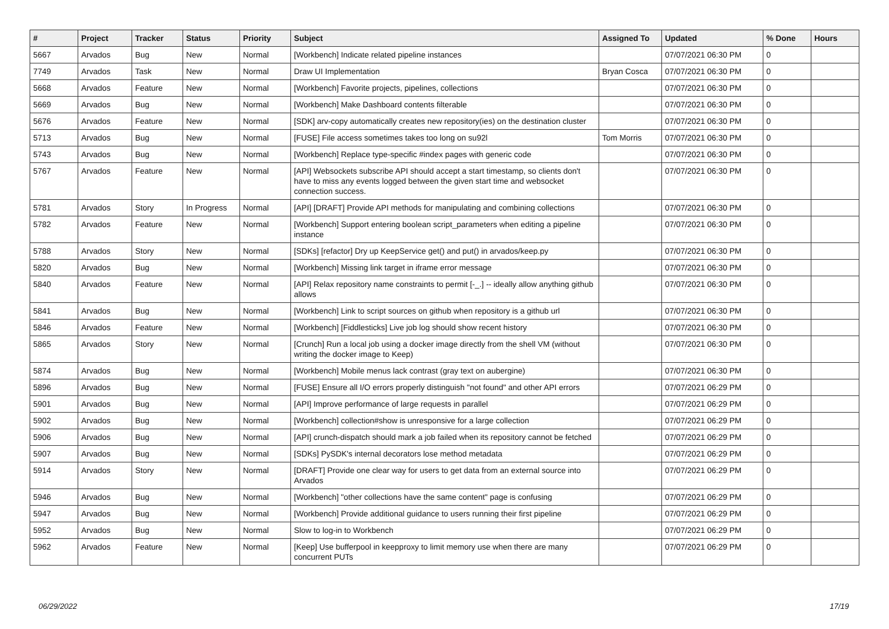| # | Project | Tracker | Status | Priority | Subject | Assigned To | Updated | % Done | Hours |
| --- | --- | --- | --- | --- | --- | --- | --- | --- | --- |
| 5667 | Arvados | Bug | New | Normal | [Workbench] Indicate related pipeline instances | | 07/07/2021 06:30 PM | 0 | |
| 7749 | Arvados | Task | New | Normal | Draw UI Implementation | Bryan Cosca | 07/07/2021 06:30 PM | 0 | |
| 5668 | Arvados | Feature | New | Normal | [Workbench] Favorite projects, pipelines, collections | | 07/07/2021 06:30 PM | 0 | |
| 5669 | Arvados | Bug | New | Normal | [Workbench] Make Dashboard contents filterable | | 07/07/2021 06:30 PM | 0 | |
| 5676 | Arvados | Feature | New | Normal | [SDK] arv-copy automatically creates new repository(ies) on the destination cluster | | 07/07/2021 06:30 PM | 0 | |
| 5713 | Arvados | Bug | New | Normal | [FUSE] File access sometimes takes too long on su92l | Tom Morris | 07/07/2021 06:30 PM | 0 | |
| 5743 | Arvados | Bug | New | Normal | [Workbench] Replace type-specific #index pages with generic code | | 07/07/2021 06:30 PM | 0 | |
| 5767 | Arvados | Feature | New | Normal | [API] Websockets subscribe API should accept a start timestamp, so clients don't have to miss any events logged between the given start time and websocket connection success. | | 07/07/2021 06:30 PM | 0 | |
| 5781 | Arvados | Story | In Progress | Normal | [API] [DRAFT] Provide API methods for manipulating and combining collections | | 07/07/2021 06:30 PM | 0 | |
| 5782 | Arvados | Feature | New | Normal | [Workbench] Support entering boolean script_parameters when editing a pipeline instance | | 07/07/2021 06:30 PM | 0 | |
| 5788 | Arvados | Story | New | Normal | [SDKs] [refactor] Dry up KeepService get() and put() in arvados/keep.py | | 07/07/2021 06:30 PM | 0 | |
| 5820 | Arvados | Bug | New | Normal | [Workbench] Missing link target in iframe error message | | 07/07/2021 06:30 PM | 0 | |
| 5840 | Arvados | Feature | New | Normal | [API] Relax repository name constraints to permit [-_.] -- ideally allow anything github allows | | 07/07/2021 06:30 PM | 0 | |
| 5841 | Arvados | Bug | New | Normal | [Workbench] Link to script sources on github when repository is a github url | | 07/07/2021 06:30 PM | 0 | |
| 5846 | Arvados | Feature | New | Normal | [Workbench] [Fiddlesticks] Live job log should show recent history | | 07/07/2021 06:30 PM | 0 | |
| 5865 | Arvados | Story | New | Normal | [Crunch] Run a local job using a docker image directly from the shell VM (without writing the docker image to Keep) | | 07/07/2021 06:30 PM | 0 | |
| 5874 | Arvados | Bug | New | Normal | [Workbench] Mobile menus lack contrast (gray text on aubergine) | | 07/07/2021 06:30 PM | 0 | |
| 5896 | Arvados | Bug | New | Normal | [FUSE] Ensure all I/O errors properly distinguish "not found" and other API errors | | 07/07/2021 06:29 PM | 0 | |
| 5901 | Arvados | Bug | New | Normal | [API] Improve performance of large requests in parallel | | 07/07/2021 06:29 PM | 0 | |
| 5902 | Arvados | Bug | New | Normal | [Workbench] collection#show is unresponsive for a large collection | | 07/07/2021 06:29 PM | 0 | |
| 5906 | Arvados | Bug | New | Normal | [API] crunch-dispatch should mark a job failed when its repository cannot be fetched | | 07/07/2021 06:29 PM | 0 | |
| 5907 | Arvados | Bug | New | Normal | [SDKs] PySDK's internal decorators lose method metadata | | 07/07/2021 06:29 PM | 0 | |
| 5914 | Arvados | Story | New | Normal | [DRAFT] Provide one clear way for users to get data from an external source into Arvados | | 07/07/2021 06:29 PM | 0 | |
| 5946 | Arvados | Bug | New | Normal | [Workbench] "other collections have the same content" page is confusing | | 07/07/2021 06:29 PM | 0 | |
| 5947 | Arvados | Bug | New | Normal | [Workbench] Provide additional guidance to users running their first pipeline | | 07/07/2021 06:29 PM | 0 | |
| 5952 | Arvados | Bug | New | Normal | Slow to log-in to Workbench | | 07/07/2021 06:29 PM | 0 | |
| 5962 | Arvados | Feature | New | Normal | [Keep] Use bufferpool in keepproxy to limit memory use when there are many concurrent PUTs | | 07/07/2021 06:29 PM | 0 | |
06/29/2022 17/19